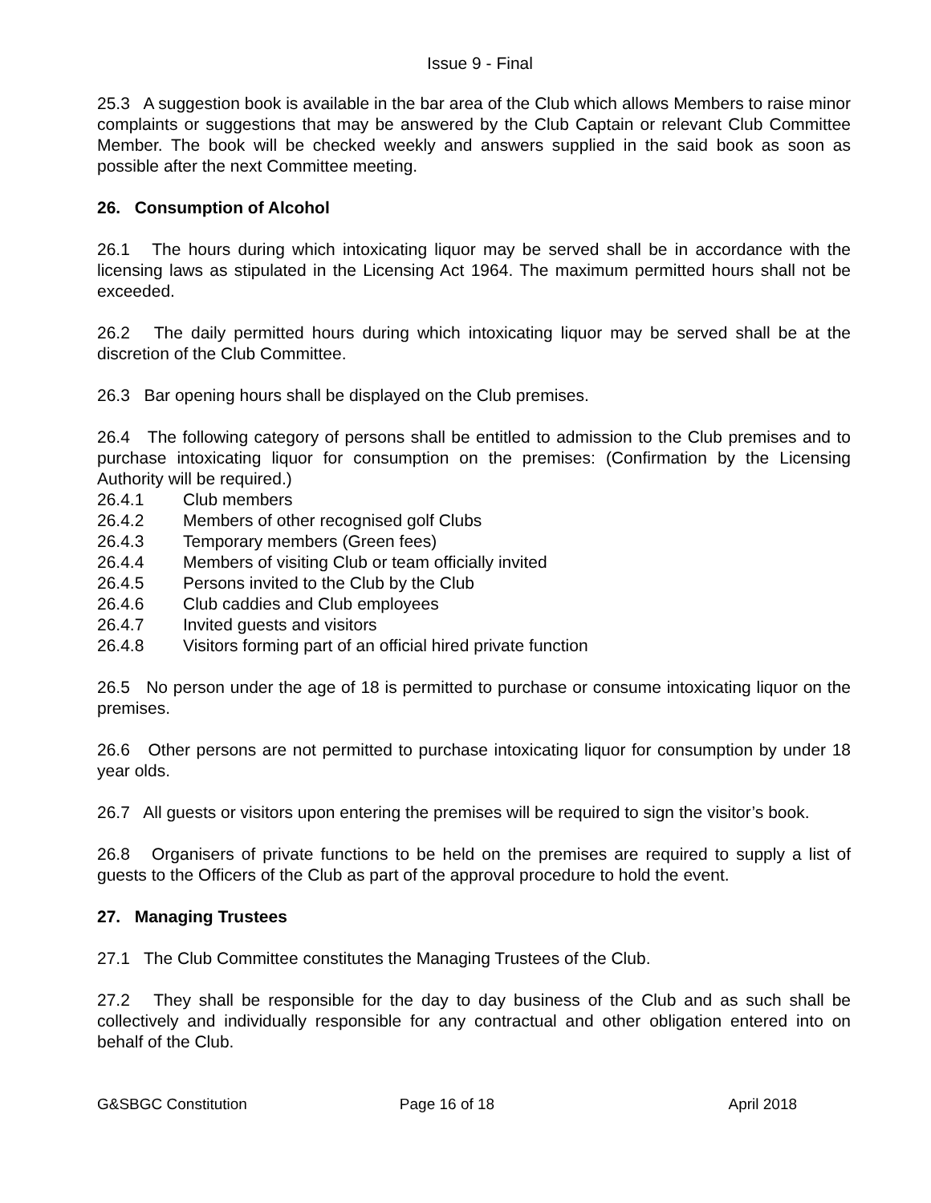Issue 9 - Final
25.3 A suggestion book is available in the bar area of the Club which allows Members to raise minor complaints or suggestions that may be answered by the Club Captain or relevant Club Committee Member. The book will be checked weekly and answers supplied in the said book as soon as possible after the next Committee meeting.
26. Consumption of Alcohol
26.1 The hours during which intoxicating liquor may be served shall be in accordance with the licensing laws as stipulated in the Licensing Act 1964. The maximum permitted hours shall not be exceeded.
26.2 The daily permitted hours during which intoxicating liquor may be served shall be at the discretion of the Club Committee.
26.3 Bar opening hours shall be displayed on the Club premises.
26.4 The following category of persons shall be entitled to admission to the Club premises and to purchase intoxicating liquor for consumption on the premises: (Confirmation by the Licensing Authority will be required.)
26.4.1 Club members
26.4.2 Members of other recognised golf Clubs
26.4.3 Temporary members (Green fees)
26.4.4 Members of visiting Club or team officially invited
26.4.5 Persons invited to the Club by the Club
26.4.6 Club caddies and Club employees
26.4.7 Invited guests and visitors
26.4.8 Visitors forming part of an official hired private function
26.5 No person under the age of 18 is permitted to purchase or consume intoxicating liquor on the premises.
26.6 Other persons are not permitted to purchase intoxicating liquor for consumption by under 18 year olds.
26.7 All guests or visitors upon entering the premises will be required to sign the visitor’s book.
26.8 Organisers of private functions to be held on the premises are required to supply a list of guests to the Officers of the Club as part of the approval procedure to hold the event.
27. Managing Trustees
27.1 The Club Committee constitutes the Managing Trustees of the Club.
27.2 They shall be responsible for the day to day business of the Club and as such shall be collectively and individually responsible for any contractual and other obligation entered into on behalf of the Club.
G&SBGC Constitution Page 16 of 18 April 2018